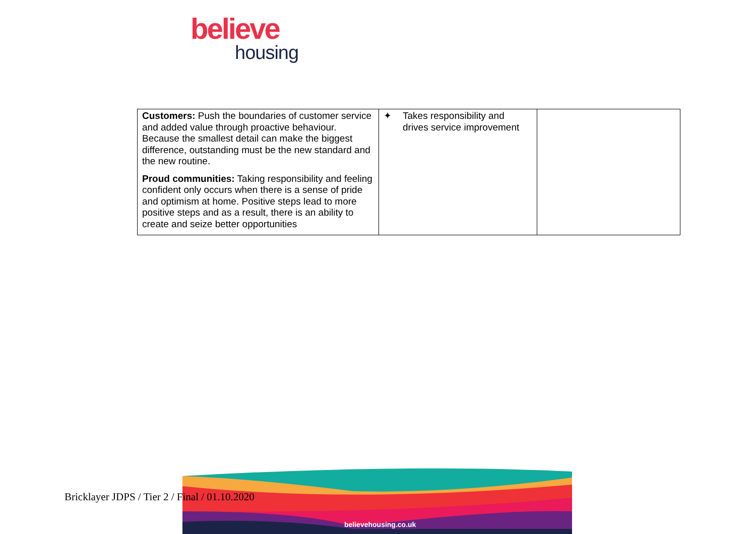believe
housing
| Customers: Push the boundaries of customer service and added value through proactive behaviour. Because the smallest detail can make the biggest difference, outstanding must be the new standard and the new routine. Proud communities: Taking responsibility and feeling confident only occurs when there is a sense of pride and optimism at home. Positive steps lead to more positive steps and as a result, there is an ability to create and seize better opportunities | ✦ Takes responsibility and drives service improvement | |
Bricklayer JDPS / Tier 2 / Final / 01.10.2020
believehousing.co.uk